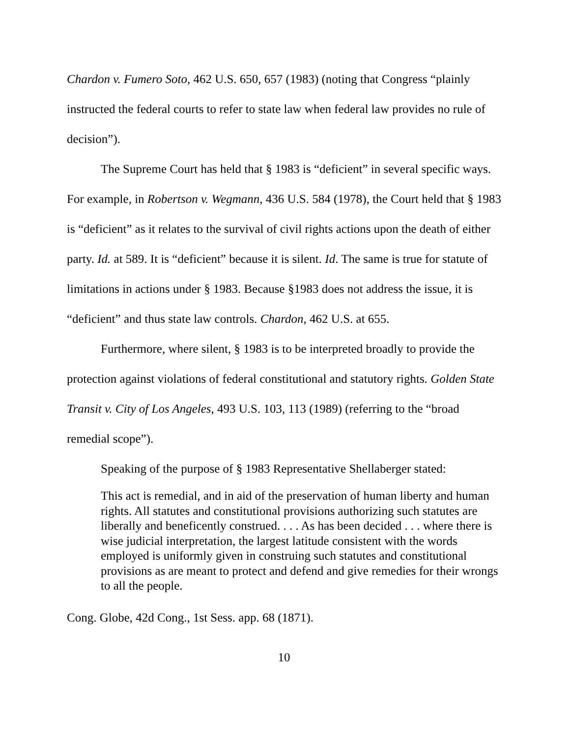Chardon v. Fumero Soto, 462 U.S. 650, 657 (1983) (noting that Congress “plainly instructed the federal courts to refer to state law when federal law provides no rule of decision”).
The Supreme Court has held that § 1983 is “deficient” in several specific ways. For example, in Robertson v. Wegmann, 436 U.S. 584 (1978), the Court held that § 1983 is “deficient” as it relates to the survival of civil rights actions upon the death of either party. Id. at 589. It is “deficient” because it is silent. Id. The same is true for statute of limitations in actions under § 1983. Because §1983 does not address the issue, it is “deficient” and thus state law controls. Chardon, 462 U.S. at 655.
Furthermore, where silent, § 1983 is to be interpreted broadly to provide the protection against violations of federal constitutional and statutory rights. Golden State Transit v. City of Los Angeles, 493 U.S. 103, 113 (1989) (referring to the “broad remedial scope”).
Speaking of the purpose of § 1983 Representative Shellaberger stated:
This act is remedial, and in aid of the preservation of human liberty and human rights. All statutes and constitutional provisions authorizing such statutes are liberally and beneficently construed. . . . As has been decided . . . where there is wise judicial interpretation, the largest latitude consistent with the words employed is uniformly given in construing such statutes and constitutional provisions as are meant to protect and defend and give remedies for their wrongs to all the people.
Cong. Globe, 42d Cong., 1st Sess. app. 68 (1871).
10